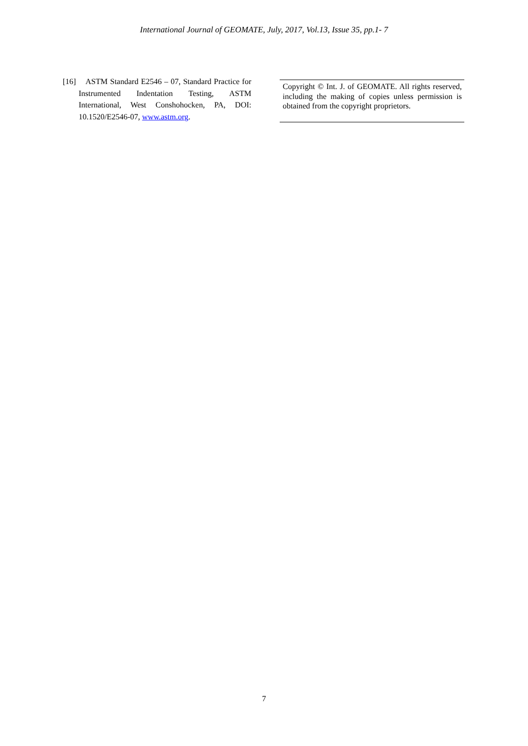International Journal of GEOMATE, July, 2017, Vol.13, Issue 35, pp.1- 7
[16] ASTM Standard E2546 – 07, Standard Practice for Instrumented Indentation Testing, ASTM International, West Conshohocken, PA, DOI: 10.1520/E2546-07, www.astm.org.
Copyright © Int. J. of GEOMATE. All rights reserved, including the making of copies unless permission is obtained from the copyright proprietors.
7